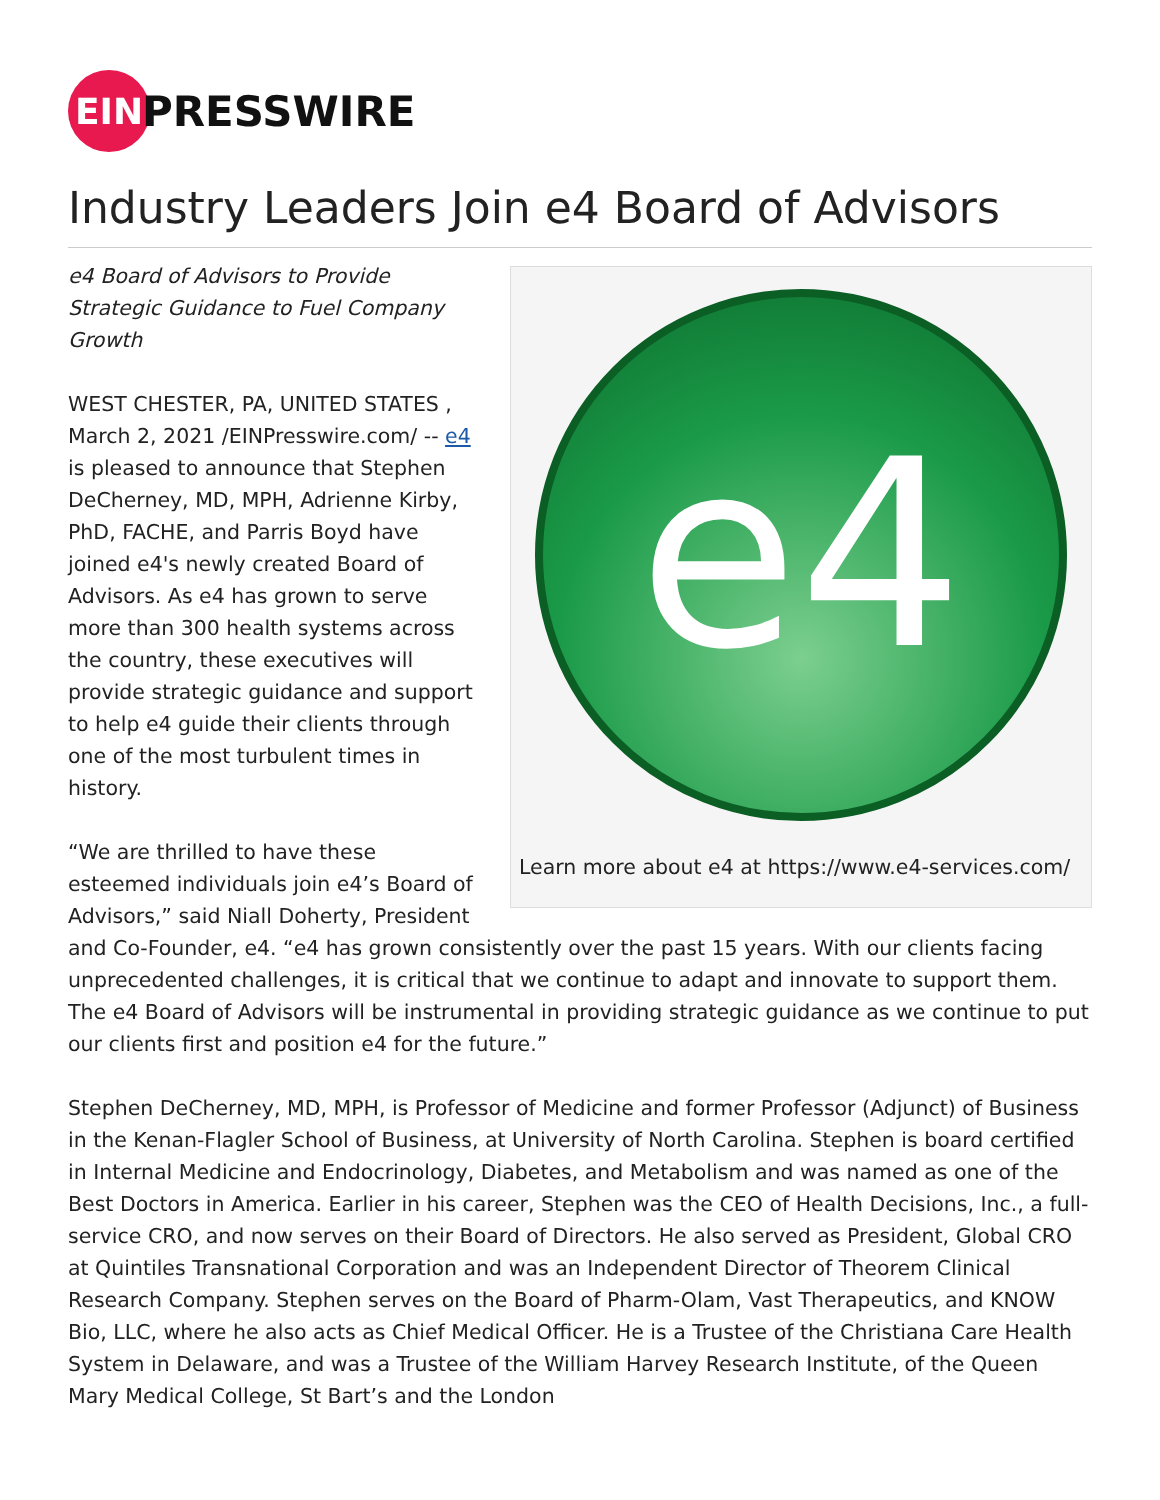EIN
PRESSWIRE
Industry Leaders Join e4 Board of Advisors
e4
Learn more about e4 at https://www.e4-services.com/
e4 Board of Advisors to Provide Strategic Guidance to Fuel Company Growth
WEST CHESTER, PA, UNITED STATES , March 2, 2021 /EINPresswire.com/ -- e4 is pleased to announce that Stephen DeCherney, MD, MPH, Adrienne Kirby, PhD, FACHE, and Parris Boyd have joined e4's newly created Board of Advisors. As e4 has grown to serve more than 300 health systems across the country, these executives will provide strategic guidance and support to help e4 guide their clients through one of the most turbulent times in history.
“We are thrilled to have these esteemed individuals join e4’s Board of Advisors,” said Niall Doherty, President and Co-Founder, e4. “e4 has grown consistently over the past 15 years. With our clients facing unprecedented challenges, it is critical that we continue to adapt and innovate to support them. The e4 Board of Advisors will be instrumental in providing strategic guidance as we continue to put our clients first and position e4 for the future.”
Stephen DeCherney, MD, MPH, is Professor of Medicine and former Professor (Adjunct) of Business in the Kenan-Flagler School of Business, at University of North Carolina. Stephen is board certified in Internal Medicine and Endocrinology, Diabetes, and Metabolism and was named as one of the Best Doctors in America. Earlier in his career, Stephen was the CEO of Health Decisions, Inc., a full-service CRO, and now serves on their Board of Directors. He also served as President, Global CRO at Quintiles Transnational Corporation and was an Independent Director of Theorem Clinical Research Company. Stephen serves on the Board of Pharm-Olam, Vast Therapeutics, and KNOW Bio, LLC, where he also acts as Chief Medical Officer. He is a Trustee of the Christiana Care Health System in Delaware, and was a Trustee of the William Harvey Research Institute, of the Queen Mary Medical College, St Bart’s and the London